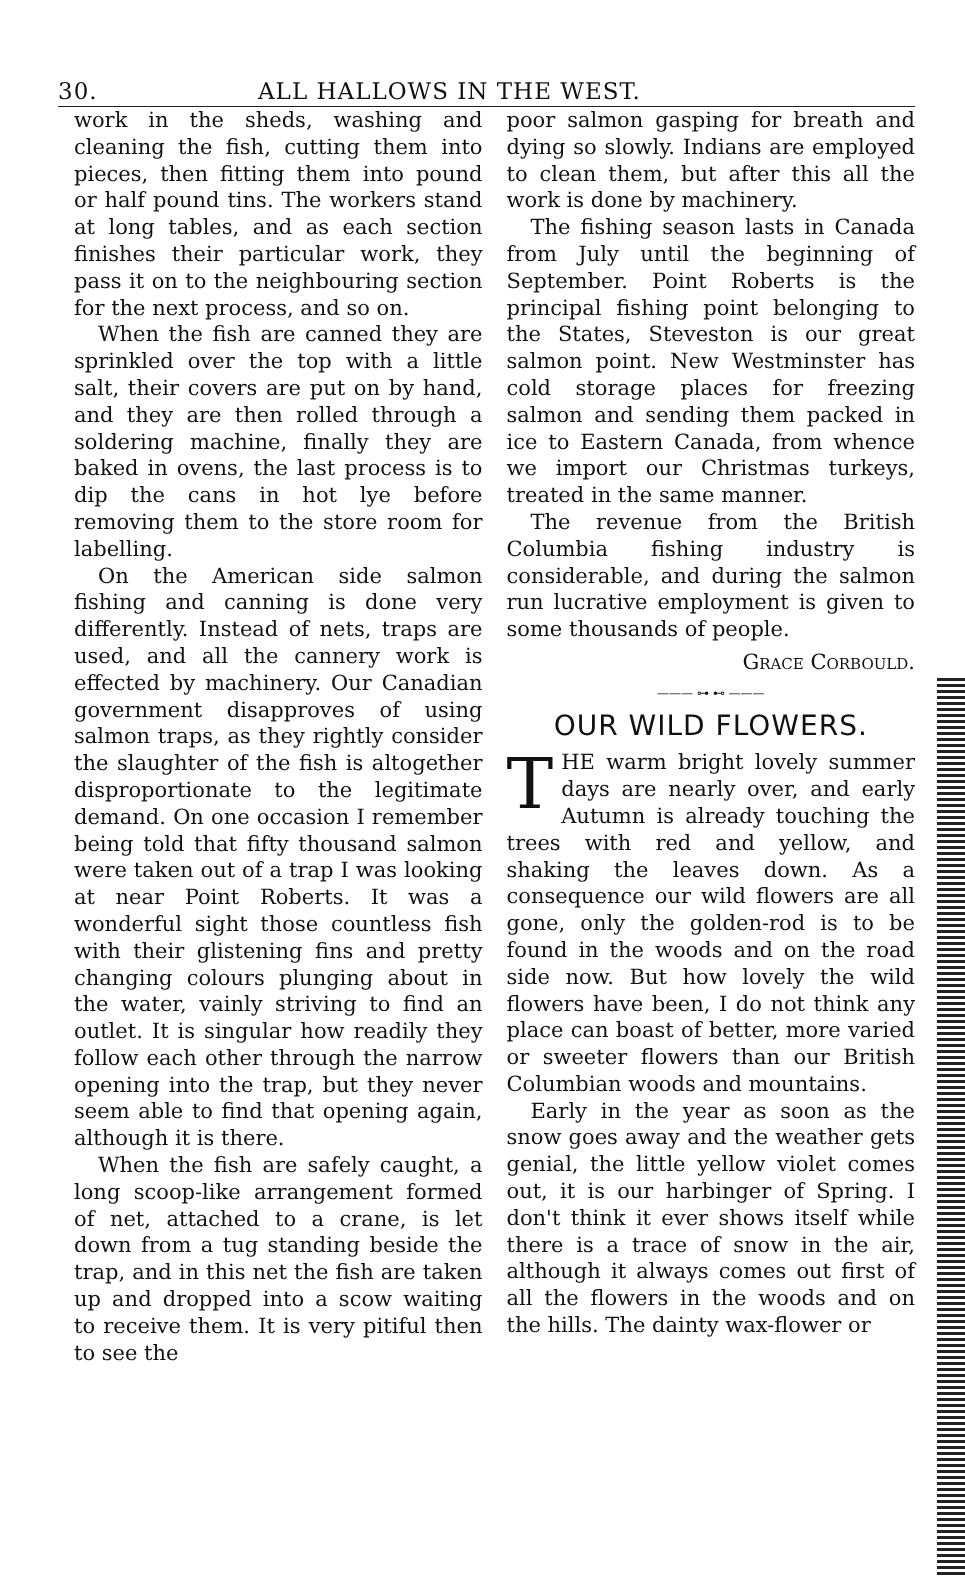30. ALL HALLOWS IN THE WEST.
work in the sheds, washing and cleaning the fish, cutting them into pieces, then fitting them into pound or half pound tins. The workers stand at long tables, and as each section finishes their particular work, they pass it on to the neighbouring section for the next process, and so on.
When the fish are canned they are sprinkled over the top with a little salt, their covers are put on by hand, and they are then rolled through a soldering machine, finally they are baked in ovens, the last process is to dip the cans in hot lye before removing them to the store room for labelling.
On the American side salmon fishing and canning is done very differently. Instead of nets, traps are used, and all the cannery work is effected by machinery. Our Canadian government disapproves of using salmon traps, as they rightly consider the slaughter of the fish is altogether disproportionate to the legitimate demand. On one occasion I remember being told that fifty thousand salmon were taken out of a trap I was looking at near Point Roberts. It was a wonderful sight those countless fish with their glistening fins and pretty changing colours plunging about in the water, vainly striving to find an outlet. It is singular how readily they follow each other through the narrow opening into the trap, but they never seem able to find that opening again, although it is there.
When the fish are safely caught, a long scoop-like arrangement formed of net, attached to a crane, is let down from a tug standing beside the trap, and in this net the fish are taken up and dropped into a scow waiting to receive them. It is very pitiful then to see the
poor salmon gasping for breath and dying so slowly. Indians are employed to clean them, but after this all the work is done by machinery.
The fishing season lasts in Canada from July until the beginning of September. Point Roberts is the principal fishing point belonging to the States, Steveston is our great salmon point. New Westminster has cold storage places for freezing salmon and sending them packed in ice to Eastern Canada, from whence we import our Christmas turkeys, treated in the same manner.
The revenue from the British Columbia fishing industry is considerable, and during the salmon run lucrative employment is given to some thousands of people.
Grace Corbould.
——— ⊶ ⊷ ———
OUR WILD FLOWERS.
THE warm bright lovely summer days are nearly over, and early Autumn is already touching the trees with red and yellow, and shaking the leaves down. As a consequence our wild flowers are all gone, only the golden-rod is to be found in the woods and on the road side now. But how lovely the wild flowers have been, I do not think any place can boast of better, more varied or sweeter flowers than our British Columbian woods and mountains.
Early in the year as soon as the snow goes away and the weather gets genial, the little yellow violet comes out, it is our harbinger of Spring. I don't think it ever shows itself while there is a trace of snow in the air, although it always comes out first of all the flowers in the woods and on the hills. The dainty wax-flower or